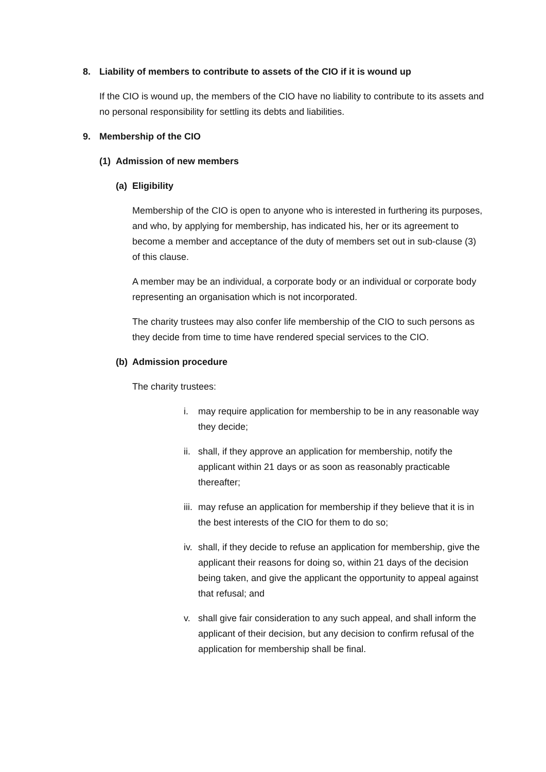8. Liability of members to contribute to assets of the CIO if it is wound up
If the CIO is wound up, the members of the CIO have no liability to contribute to its assets and no personal responsibility for settling its debts and liabilities.
9. Membership of the CIO
(1) Admission of new members
(a) Eligibility
Membership of the CIO is open to anyone who is interested in furthering its purposes, and who, by applying for membership, has indicated his, her or its agreement to become a member and acceptance of the duty of members set out in sub-clause (3) of this clause.
A member may be an individual, a corporate body or an individual or corporate body representing an organisation which is not incorporated.
The charity trustees may also confer life membership of the CIO to such persons as they decide from time to time have rendered special services to the CIO.
(b) Admission procedure
The charity trustees:
i. may require application for membership to be in any reasonable way they decide;
ii. shall, if they approve an application for membership, notify the applicant within 21 days or as soon as reasonably practicable thereafter;
iii. may refuse an application for membership if they believe that it is in the best interests of the CIO for them to do so;
iv. shall, if they decide to refuse an application for membership, give the applicant their reasons for doing so, within 21 days of the decision being taken, and give the applicant the opportunity to appeal against that refusal; and
v. shall give fair consideration to any such appeal, and shall inform the applicant of their decision, but any decision to confirm refusal of the application for membership shall be final.